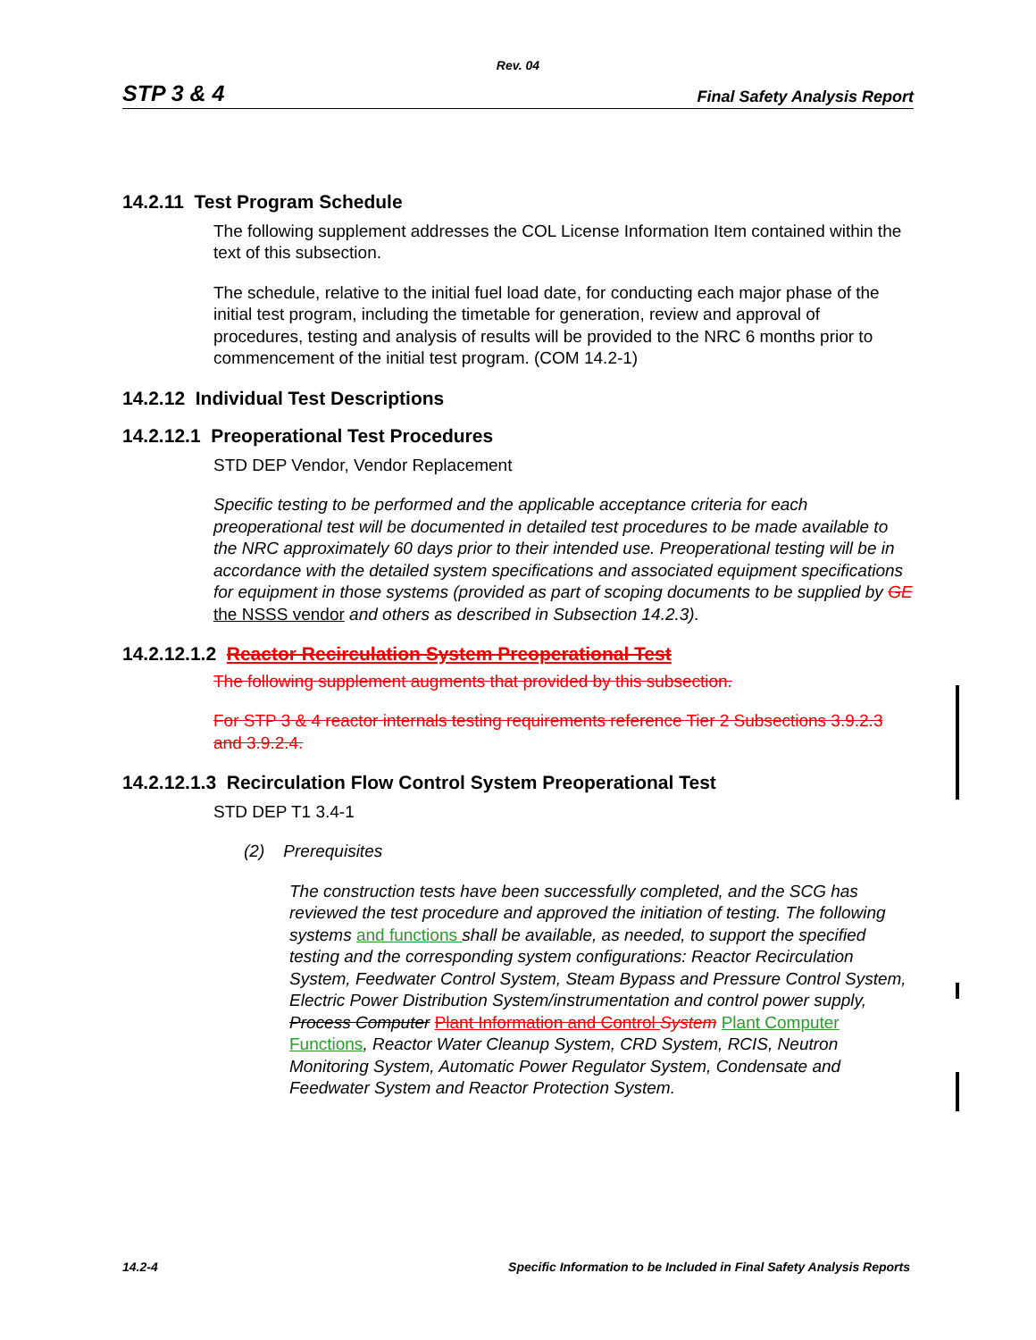Rev. 04
STP 3 & 4 Final Safety Analysis Report
14.2.11 Test Program Schedule
The following supplement addresses the COL License Information Item contained within the text of this subsection.
The schedule, relative to the initial fuel load date, for conducting each major phase of the initial test program, including the timetable for generation, review and approval of procedures, testing and analysis of results will be provided to the NRC 6 months prior to commencement of the initial test program. (COM 14.2-1)
14.2.12 Individual Test Descriptions
14.2.12.1 Preoperational Test Procedures
STD DEP Vendor, Vendor Replacement
Specific testing to be performed and the applicable acceptance criteria for each preoperational test will be documented in detailed test procedures to be made available to the NRC approximately 60 days prior to their intended use. Preoperational testing will be in accordance with the detailed system specifications and associated equipment specifications for equipment in those systems (provided as part of scoping documents to be supplied by GE the NSSS vendor and others as described in Subsection 14.2.3).
14.2.12.1.2 Reactor Recirculation System Preoperational Test
The following supplement augments that provided by this subsection.
For STP 3 & 4 reactor internals testing requirements reference Tier 2 Subsections 3.9.2.3 and 3.9.2.4.
14.2.12.1.3 Recirculation Flow Control System Preoperational Test
STD DEP T1 3.4-1
(2) Prerequisites
The construction tests have been successfully completed, and the SCG has reviewed the test procedure and approved the initiation of testing. The following systems and functions shall be available, as needed, to support the specified testing and the corresponding system configurations: Reactor Recirculation System, Feedwater Control System, Steam Bypass and Pressure Control System, Electric Power Distribution System/instrumentation and control power supply, Process Computer Plant Information and Control System Plant Computer Functions, Reactor Water Cleanup System, CRD System, RCIS, Neutron Monitoring System, Automatic Power Regulator System, Condensate and Feedwater System and Reactor Protection System.
14.2-4 Specific Information to be Included in Final Safety Analysis Reports